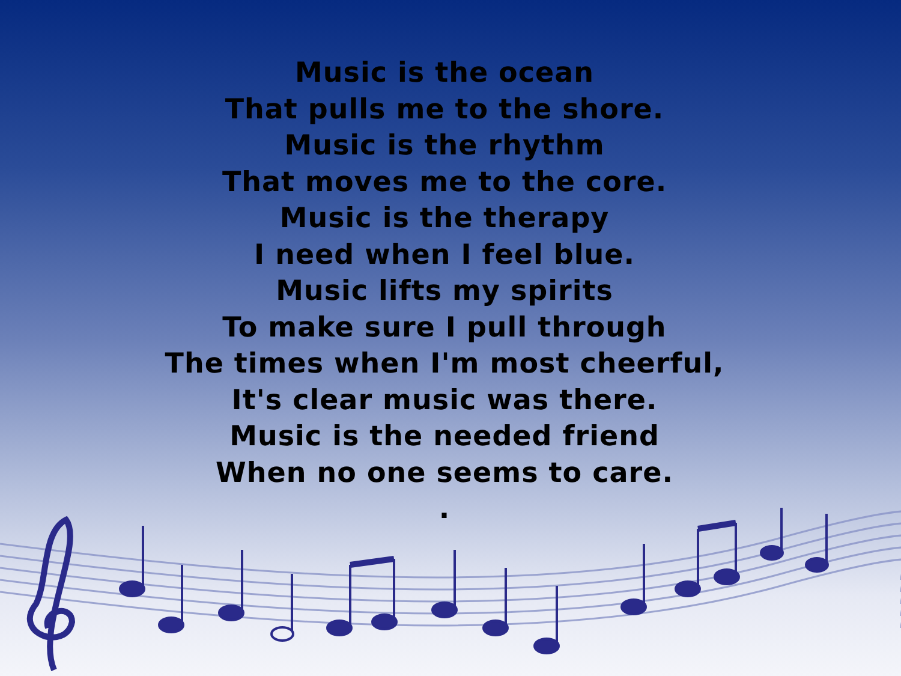Music is the ocean
That pulls me to the shore.
Music is the rhythm
That moves me to the core.
Music is the therapy
I need when I feel blue.
Music lifts my spirits
To make sure I pull through
The times when I'm most cheerful,
It's clear music was there.
Music is the needed friend
When no one seems to care.
.